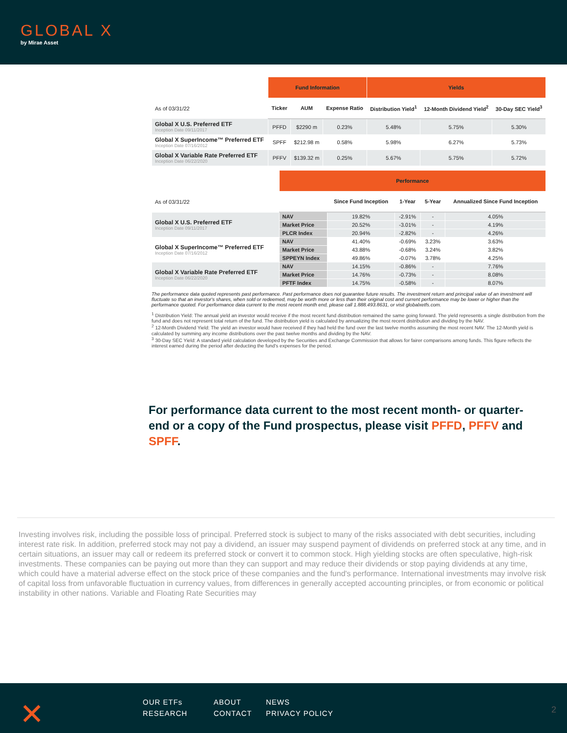GLOBAL X
by Mirae Asset
| | Fund Information | | | Yields | | |
| As of 03/31/22 | Ticker | AUM | Expense Ratio | Distribution Yield<sup>1</sup> | 12-Month Dividend Yield<sup>2</sup> | 30-Day SEC Yield<sup>3</sup> |
| Global X U.S. Preferred ETF Inception Date 09/11/2017 | PFFD | $2290 m | 0.23% | 5.48% | 5.75% | 5.30% |
| Global X SuperIncome™ Preferred ETF Inception Date 07/16/2012 | SPFF | $212.98 m | 0.58% | 5.98% | 6.27% | 5.73% |
| Global X Variable Rate Preferred ETF Inception Date 06/22/2020 | PFFV | $139.32 m | 0.25% | 5.67% | 5.75% | 5.72% |
| | Performance | | | | |
| As of 03/31/22 | | Since Fund Inception | 1-Year | 5-Year | Annualized Since Fund Inception |
| Global X U.S. Preferred ETF Inception Date 09/11/2017 | NAV | 19.82% | -2.91% | - | 4.05% |
| | Market Price | 20.52% | -3.01% | - | 4.19% |
| | PLCR Index | 20.94% | -2.82% | - | 4.26% |
| Global X SuperIncome™ Preferred ETF Inception Date 07/16/2012 | NAV | 41.40% | -0.69% | 3.23% | 3.63% |
| | Market Price | 43.88% | -0.68% | 3.24% | 3.82% |
| | SPPEYN Index | 49.86% | -0.07% | 3.78% | 4.25% |
| Global X Variable Rate Preferred ETF Inception Date 06/22/2020 | NAV | 14.15% | -0.86% | - | 7.76% |
| | Market Price | 14.76% | -0.73% | - | 8.08% |
| | PFTF Index | 14.75% | -0.58% | - | 8.07% |
The performance data quoted represents past performance. Past performance does not guarantee future results. The investment return and principal value of an investment will fluctuate so that an investor's shares, when sold or redeemed, may be worth more or less than their original cost and current performance may be lower or higher than the performance quoted. For performance data current to the most recent month end, please call 1.888.493.8631, or visit globalxetfs.com.
<sup>1</sup> Distribution Yield: The annual yield an investor would receive if the most recent fund distribution remained the same going forward. The yield represents a single distribution from the fund and does not represent total return of the fund. The distribution yield is calculated by annualizing the most recent distribution and dividing by the NAV.
<sup>2</sup> 12-Month Dividend Yield: The yield an investor would have received if they had held the fund over the last twelve months assuming the most recent NAV. The 12-Month yield is calculated by summing any income distributions over the past twelve months and dividing by the NAV.
<sup>3</sup> 30-Day SEC Yield: A standard yield calculation developed by the Securities and Exchange Commission that allows for fairer comparisons among funds. This figure reflects the interest earned during the period after deducting the fund's expenses for the period.
For performance data current to the most recent month- or quarter-end or a copy of the Fund prospectus, please visit PFFD, PFFV and SPFF.
Investing involves risk, including the possible loss of principal. Preferred stock is subject to many of the risks associated with debt securities, including interest rate risk. In addition, preferred stock may not pay a dividend, an issuer may suspend payment of dividends on preferred stock at any time, and in certain situations, an issuer may call or redeem its preferred stock or convert it to common stock. High yielding stocks are often speculative, high-risk investments. These companies can be paying out more than they can support and may reduce their dividends or stop paying dividends at any time, which could have a material adverse effect on the stock price of these companies and the fund's performance. International investments may involve risk of capital loss from unfavorable fluctuation in currency values, from differences in generally accepted accounting principles, or from economic or political instability in other nations. Variable and Floating Rate Securities may
✕
OUR ETFs ABOUT NEWS RESEARCH CONTACT PRIVACY POLICY
2